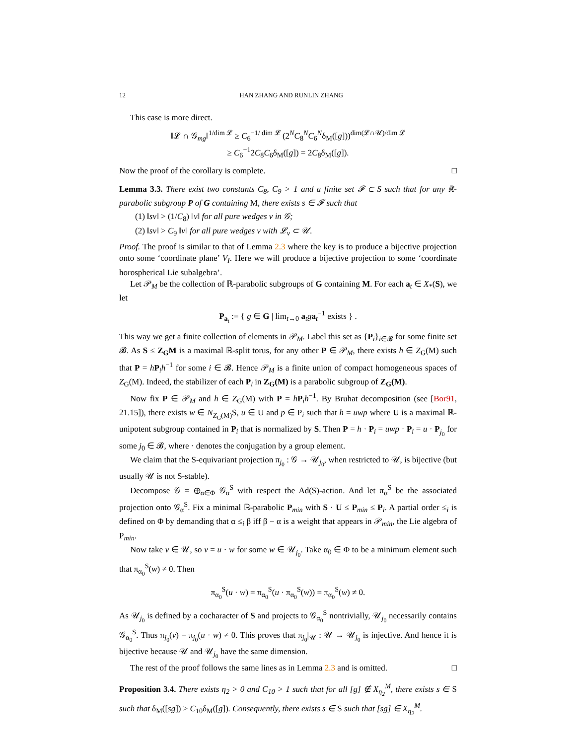12 HAN ZHANG AND RUNLIN ZHANG
This case is more direct.
‖𝓛 ∩ 𝒢<sub>mg</sub>‖<sup>1/dim 𝓛</sup> ≥ C<sub>6</sub><sup>−1/ dim 𝓛</sup> (2<sup>N</sup>C<sub>8</sub><sup>N</sup>C<sub>6</sub><sup>N</sup>δ<sub>M</sub>([g]))<sup>dim(𝓛∩𝒰)/dim 𝓛</sup>
≥ C<sub>6</sub><sup>−1</sup>2C<sub>8</sub>C<sub>6</sub>δ<sub>M</sub>([g]) = 2C<sub>8</sub>δ<sub>M</sub>([g]).
Now the proof of the corollary is complete. □
Lemma 3.3. There exist two constants C<sub>8</sub>, C<sub>9</sub> > 1 and a finite set 𝓕 ⊂ S such that for any ℝ-parabolic subgroup P of G containing M, there exists s ∈ 𝓕 such that
(1) ‖sv‖ > (1/C<sub>8</sub>) ‖v‖ for all pure wedges v in 𝒢;
(2) ‖sv‖ > C<sub>9</sub> ‖v‖ for all pure wedges v with 𝓛<sub>v</sub> ⊂ 𝒰.
Proof. The proof is similar to that of Lemma 2.3 where the key is to produce a bijective projection onto some ‘coordinate plane’ V<sub>I</sub>. Here we will produce a bijective projection to some ‘coordinate horospherical Lie subalgebra’.
Let 𝒫<sub>M</sub> be the collection of ℝ-parabolic subgroups of G containing M. For each a<sub>t</sub> ∈ X<sub>*</sub>(S), we let
P<sub>a<sub>t</sub></sub> := { g ∈ G | lim<sub>t→0</sub> a<sub>t</sub>ga<sub>t</sub><sup>−1</sup> exists } .
This way we get a finite collection of elements in 𝒫<sub>M</sub>. Label this set as {P<sub>i</sub>}<sub>i∈𝓑</sub> for some finite set 𝓑. As S ≤ Z<sub>G</sub>M is a maximal ℝ-split torus, for any other P ∈ 𝒫<sub>M</sub>, there exists h ∈ Z<sub>G</sub>(M) such that P = hP<sub>i</sub>h<sup>−1</sup> for some i ∈ 𝓑. Hence 𝒫<sub>M</sub> is a finite union of compact homogeneous spaces of Z<sub>G</sub>(M). Indeed, the stabilizer of each P<sub>i</sub> in Z<sub>G</sub>(M) is a parabolic subgroup of Z<sub>G</sub>(M).
Now fix P ∈ 𝒫<sub>M</sub> and h ∈ Z<sub>G</sub>(M) with P = hP<sub>i</sub>h<sup>−1</sup>. By Bruhat decomposition (see [Bor91, 21.15]), there exists w ∈ N<sub>Z<sub>G</sub>(M)</sub>S, u ∈ U and p ∈ P<sub>i</sub> such that h = uwp where U is a maximal ℝ-unipotent subgroup contained in P<sub>i</sub> that is normalized by S. Then P = h · P<sub>i</sub> = uwp · P<sub>i</sub> = u · P<sub>j<sub>0</sub></sub> for some j<sub>0</sub> ∈ 𝓑, where · denotes the conjugation by a group element.
We claim that the S-equivariant projection π<sub>j<sub>0</sub></sub> : 𝒢 → 𝒰<sub>j<sub>0</sub></sub>, when restricted to 𝒰, is bijective (but usually 𝒰 is not S-stable).
Decompose 𝒢 = ⊕<sub>α∈Φ</sub> 𝒢<sub>α</sub><sup>S</sup> with respect the Ad(S)-action. And let π<sub>α</sub><sup>S</sup> be the associated projection onto 𝒢<sub>α</sub><sup>S</sup>. Fix a minimal ℝ-parabolic P<sub>min</sub> with S · U ≤ P<sub>min</sub> ≤ P<sub>i</sub>. A partial order ≤<sub>i</sub> is defined on Φ by demanding that α ≤<sub>i</sub> β iff β − α is a weight that appears in 𝒫<sub>min</sub>, the Lie algebra of P<sub>min</sub>.
Now take v ∈ 𝒰, so v = u · w for some w ∈ 𝒰<sub>j<sub>0</sub></sub>. Take α<sub>0</sub> ∈ Φ to be a minimum element such that π<sub>α<sub>0</sub></sub><sup>S</sup>(w) ≠ 0. Then
π<sub>α<sub>0</sub></sub><sup>S</sup>(u · w) = π<sub>α<sub>0</sub></sub><sup>S</sup>(u · π<sub>α<sub>0</sub></sub><sup>S</sup>(w)) = π<sub>α<sub>0</sub></sub><sup>S</sup>(w) ≠ 0.
As 𝒰<sub>j<sub>0</sub></sub> is defined by a cocharacter of S and projects to 𝒢<sub>α<sub>0</sub></sub><sup>S</sup> nontrivially, 𝒰<sub>j<sub>0</sub></sub> necessarily contains 𝒢<sub>α<sub>0</sub></sub><sup>S</sup>. Thus π<sub>j<sub>0</sub></sub>(v) = π<sub>j<sub>0</sub></sub>(u · w) ≠ 0. This proves that π<sub>j<sub>0</sub></sub>|<sub>𝒰</sub> : 𝒰 → 𝒰<sub>j<sub>0</sub></sub> is injective. And hence it is bijective because 𝒰 and 𝒰<sub>j<sub>0</sub></sub> have the same dimension.
The rest of the proof follows the same lines as in Lemma 2.3 and is omitted. □
Proposition 3.4. There exists η<sub>2</sub> > 0 and C<sub>10</sub> > 1 such that for all [g] ∉ X<sub>η<sub>2</sub></sub><sup>M</sup>, there exists s ∈ S such that δ<sub>M</sub>([sg]) > C<sub>10</sub>δ<sub>M</sub>([g]). Consequently, there exists s ∈ S such that [sg] ∈ X<sub>η<sub>2</sub></sub><sup>M</sup>.